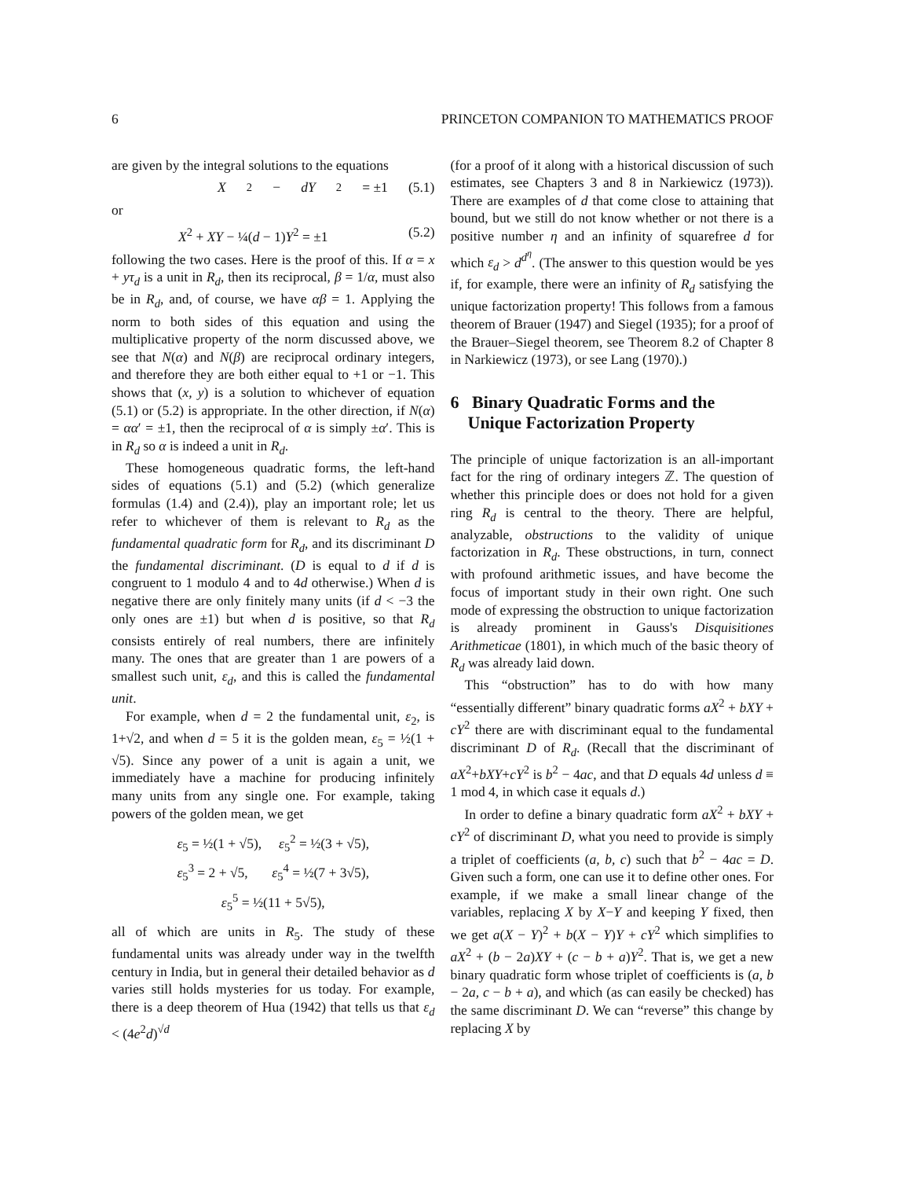6 PRINCETON COMPANION TO MATHEMATICS PROOF
are given by the integral solutions to the equations
X<sup>2</sup> − dY<sup>2</sup> = ±1 (5.1)
or
X<sup>2</sup> + XY − ¼(d − 1)Y<sup>2</sup> = ±1 (5.2)
following the two cases. Here is the proof of this. If α = x + yτ<sub>d</sub> is a unit in R<sub>d</sub>, then its reciprocal, β = 1/α, must also be in R<sub>d</sub>, and, of course, we have αβ = 1. Applying the norm to both sides of this equation and using the multiplicative property of the norm discussed above, we see that N(α) and N(β) are reciprocal ordinary integers, and therefore they are both either equal to +1 or −1. This shows that (x, y) is a solution to whichever of equation (5.1) or (5.2) is appropriate. In the other direction, if N(α) = αα′ = ±1, then the reciprocal of α is simply ±α′. This is in R<sub>d</sub> so α is indeed a unit in R<sub>d</sub>.
These homogeneous quadratic forms, the left-hand sides of equations (5.1) and (5.2) (which generalize formulas (1.4) and (2.4)), play an important role; let us refer to whichever of them is relevant to R<sub>d</sub> as the fundamental quadratic form for R<sub>d</sub>, and its discriminant D the fundamental discriminant. (D is equal to d if d is congruent to 1 modulo 4 and to 4d otherwise.) When d is negative there are only finitely many units (if d < −3 the only ones are ±1) but when d is positive, so that R<sub>d</sub> consists entirely of real numbers, there are infinitely many. The ones that are greater than 1 are powers of a smallest such unit, ε<sub>d</sub>, and this is called the fundamental unit.
For example, when d = 2 the fundamental unit, ε<sub>2</sub>, is 1+√2, and when d = 5 it is the golden mean, ε<sub>5</sub> = ½(1 + √5). Since any power of a unit is again a unit, we immediately have a machine for producing infinitely many units from any single one. For example, taking powers of the golden mean, we get
ε<sub>5</sub> = ½(1 + √5), ε<sub>5</sub><sup>2</sup> = ½(3 + √5),
ε<sub>5</sub><sup>3</sup> = 2 + √5, ε<sub>5</sub><sup>4</sup> = ½(7 + 3√5),
ε<sub>5</sub><sup>5</sup> = ½(11 + 5√5),
all of which are units in R<sub>5</sub>. The study of these fundamental units was already under way in the twelfth century in India, but in general their detailed behavior as d varies still holds mysteries for us today. For example, there is a deep theorem of Hua (1942) that tells us that ε<sub>d</sub> < (4e<sup>2</sup>d)<sup>√d</sup>
(for a proof of it along with a historical discussion of such estimates, see Chapters 3 and 8 in Narkiewicz (1973)). There are examples of d that come close to attaining that bound, but we still do not know whether or not there is a positive number η and an infinity of squarefree d for which ε<sub>d</sub> > d<sup>d<sup>η</sup></sup>. (The answer to this question would be yes if, for example, there were an infinity of R<sub>d</sub> satisfying the unique factorization property! This follows from a famous theorem of Brauer (1947) and Siegel (1935); for a proof of the Brauer–Siegel theorem, see Theorem 8.2 of Chapter 8 in Narkiewicz (1973), or see Lang (1970).)
6 Binary Quadratic Forms and the
Unique Factorization Property
The principle of unique factorization is an all-important fact for the ring of ordinary integers ℤ. The question of whether this principle does or does not hold for a given ring R<sub>d</sub> is central to the theory. There are helpful, analyzable, obstructions to the validity of unique factorization in R<sub>d</sub>. These obstructions, in turn, connect with profound arithmetic issues, and have become the focus of important study in their own right. One such mode of expressing the obstruction to unique factorization is already prominent in Gauss's Disquisitiones Arithmeticae (1801), in which much of the basic theory of R<sub>d</sub> was already laid down.
This “obstruction” has to do with how many “essentially different” binary quadratic forms aX<sup>2</sup> + bXY + cY<sup>2</sup> there are with discriminant equal to the fundamental discriminant D of R<sub>d</sub>. (Recall that the discriminant of aX<sup>2</sup>+bXY+cY<sup>2</sup> is b<sup>2</sup> − 4ac, and that D equals 4d unless d ≡ 1 mod 4, in which case it equals d.)
In order to define a binary quadratic form aX<sup>2</sup> + bXY + cY<sup>2</sup> of discriminant D, what you need to provide is simply a triplet of coefficients (a, b, c) such that b<sup>2</sup> − 4ac = D. Given such a form, one can use it to define other ones. For example, if we make a small linear change of the variables, replacing X by X−Y and keeping Y fixed, then we get a(X − Y)<sup>2</sup> + b(X − Y)Y + cY<sup>2</sup> which simplifies to aX<sup>2</sup> + (b − 2a)XY + (c − b + a)Y<sup>2</sup>. That is, we get a new binary quadratic form whose triplet of coefficients is (a, b − 2a, c − b + a), and which (as can easily be checked) has the same discriminant D. We can “reverse” this change by replacing X by